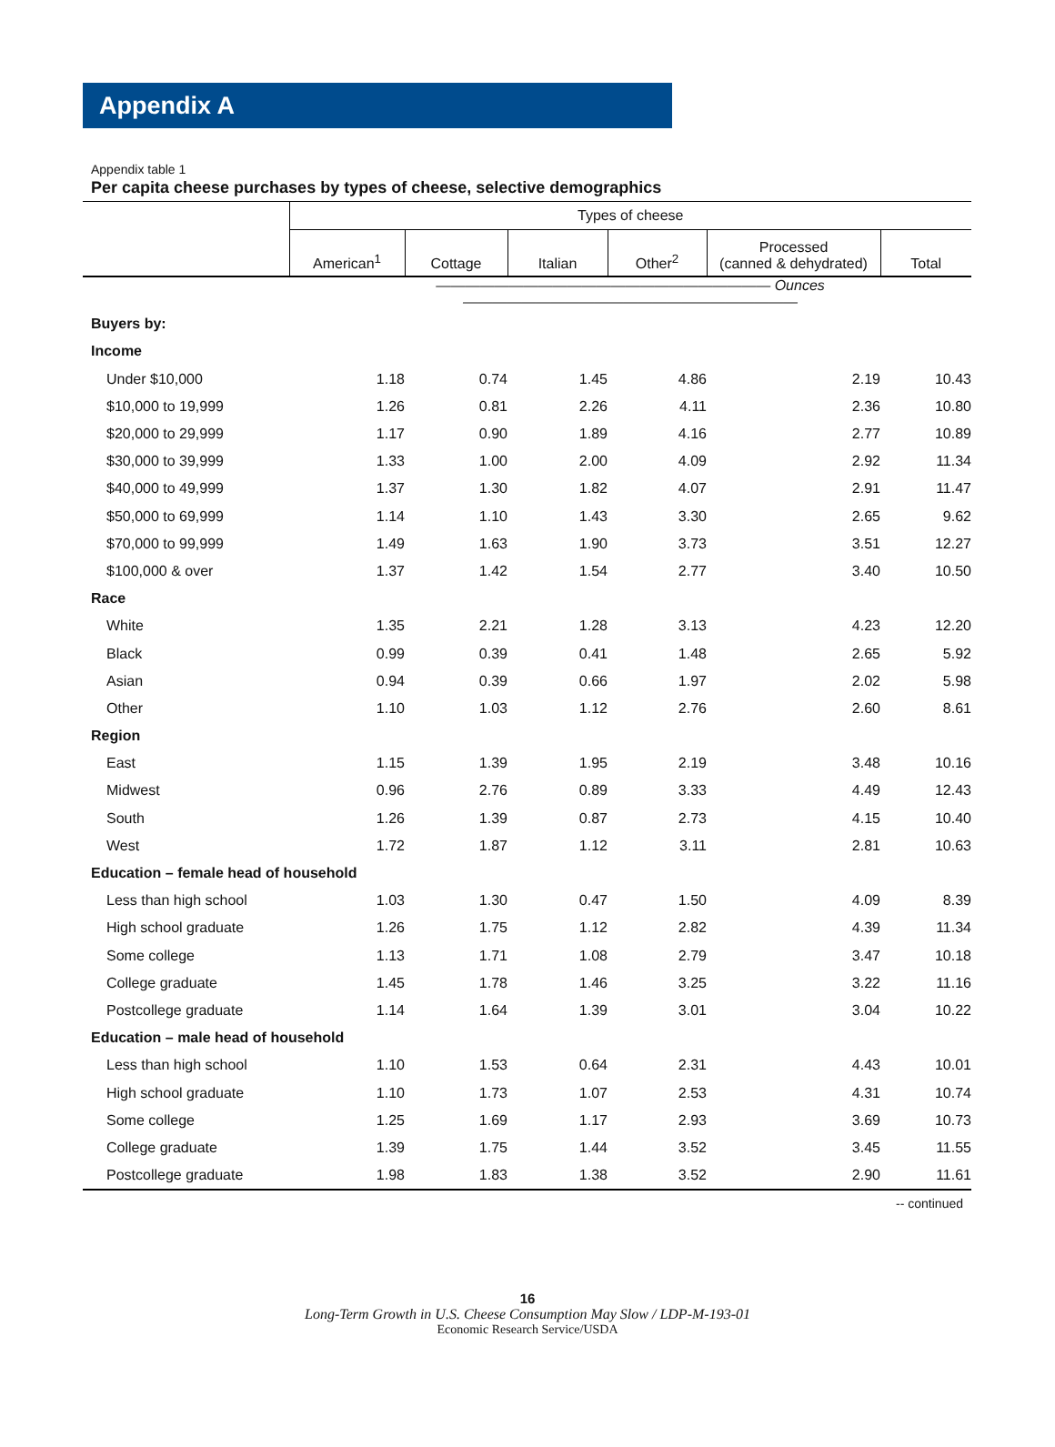Appendix A
Appendix table 1
Per capita cheese purchases by types of cheese, selective demographics
| | Types of cheese | | | | | |
| --- | --- | --- | --- | --- | --- | --- |
| | American<sup>1</sup> | Cottage | Italian | Other<sup>2</sup> | Processed (canned & dehydrated) | Total |
| | ——————————————————————— Ounces ——————————————————————— | | | | | |
| Buyers by: | | | | | | |
| Income | | | | | | |
| Under $10,000 | 1.18 | 0.74 | 1.45 | 4.86 | 2.19 | 10.43 |
| $10,000 to 19,999 | 1.26 | 0.81 | 2.26 | 4.11 | 2.36 | 10.80 |
| $20,000 to 29,999 | 1.17 | 0.90 | 1.89 | 4.16 | 2.77 | 10.89 |
| $30,000 to 39,999 | 1.33 | 1.00 | 2.00 | 4.09 | 2.92 | 11.34 |
| $40,000 to 49,999 | 1.37 | 1.30 | 1.82 | 4.07 | 2.91 | 11.47 |
| $50,000 to 69,999 | 1.14 | 1.10 | 1.43 | 3.30 | 2.65 | 9.62 |
| $70,000 to 99,999 | 1.49 | 1.63 | 1.90 | 3.73 | 3.51 | 12.27 |
| $100,000 & over | 1.37 | 1.42 | 1.54 | 2.77 | 3.40 | 10.50 |
| Race | | | | | | |
| White | 1.35 | 2.21 | 1.28 | 3.13 | 4.23 | 12.20 |
| Black | 0.99 | 0.39 | 0.41 | 1.48 | 2.65 | 5.92 |
| Asian | 0.94 | 0.39 | 0.66 | 1.97 | 2.02 | 5.98 |
| Other | 1.10 | 1.03 | 1.12 | 2.76 | 2.60 | 8.61 |
| Region | | | | | | |
| East | 1.15 | 1.39 | 1.95 | 2.19 | 3.48 | 10.16 |
| Midwest | 0.96 | 2.76 | 0.89 | 3.33 | 4.49 | 12.43 |
| South | 1.26 | 1.39 | 0.87 | 2.73 | 4.15 | 10.40 |
| West | 1.72 | 1.87 | 1.12 | 3.11 | 2.81 | 10.63 |
| Education – female head of household | | | | | | |
| Less than high school | 1.03 | 1.30 | 0.47 | 1.50 | 4.09 | 8.39 |
| High school graduate | 1.26 | 1.75 | 1.12 | 2.82 | 4.39 | 11.34 |
| Some college | 1.13 | 1.71 | 1.08 | 2.79 | 3.47 | 10.18 |
| College graduate | 1.45 | 1.78 | 1.46 | 3.25 | 3.22 | 11.16 |
| Postcollege graduate | 1.14 | 1.64 | 1.39 | 3.01 | 3.04 | 10.22 |
| Education – male head of household | | | | | | |
| Less than high school | 1.10 | 1.53 | 0.64 | 2.31 | 4.43 | 10.01 |
| High school graduate | 1.10 | 1.73 | 1.07 | 2.53 | 4.31 | 10.74 |
| Some college | 1.25 | 1.69 | 1.17 | 2.93 | 3.69 | 10.73 |
| College graduate | 1.39 | 1.75 | 1.44 | 3.52 | 3.45 | 11.55 |
| Postcollege graduate | 1.98 | 1.83 | 1.38 | 3.52 | 2.90 | 11.61 |
-- continued
16
Long-Term Growth in U.S. Cheese Consumption May Slow / LDP-M-193-01
Economic Research Service/USDA